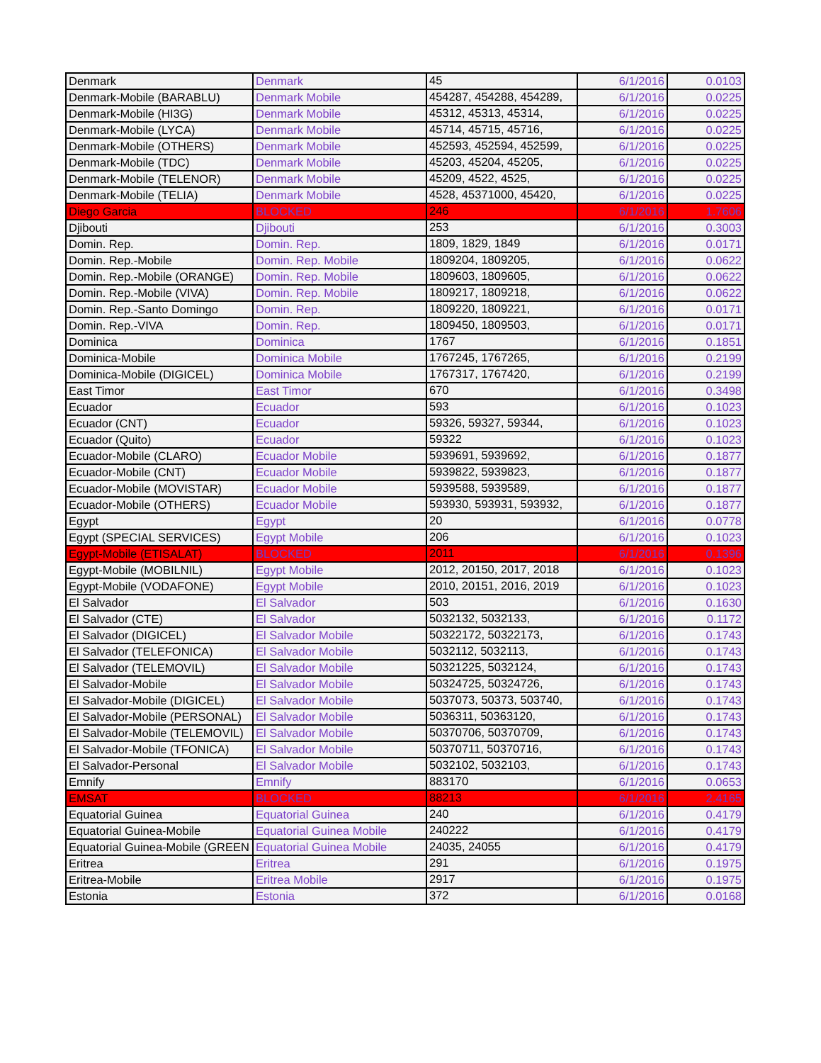| Denmark | Denmark | 45 | 6/1/2016 | 0.0103 |
| Denmark-Mobile (BARABLU) | Denmark Mobile | 454287, 454288, 454289, | 6/1/2016 | 0.0225 |
| Denmark-Mobile (HI3G) | Denmark Mobile | 45312, 45313, 45314, | 6/1/2016 | 0.0225 |
| Denmark-Mobile (LYCA) | Denmark Mobile | 45714, 45715, 45716, | 6/1/2016 | 0.0225 |
| Denmark-Mobile (OTHERS) | Denmark Mobile | 452593, 452594, 452599, | 6/1/2016 | 0.0225 |
| Denmark-Mobile (TDC) | Denmark Mobile | 45203, 45204, 45205, | 6/1/2016 | 0.0225 |
| Denmark-Mobile (TELENOR) | Denmark Mobile | 45209, 4522, 4525, | 6/1/2016 | 0.0225 |
| Denmark-Mobile (TELIA) | Denmark Mobile | 4528, 45371000, 45420, | 6/1/2016 | 0.0225 |
| Diego Garcia | BLOCKED | 246 | 6/1/2016 | 1.7606 |
| Djibouti | Djibouti | 253 | 6/1/2016 | 0.3003 |
| Domin. Rep. | Domin. Rep. | 1809, 1829, 1849 | 6/1/2016 | 0.0171 |
| Domin. Rep.-Mobile | Domin. Rep. Mobile | 1809204, 1809205, | 6/1/2016 | 0.0622 |
| Domin. Rep.-Mobile (ORANGE) | Domin. Rep. Mobile | 1809603, 1809605, | 6/1/2016 | 0.0622 |
| Domin. Rep.-Mobile (VIVA) | Domin. Rep. Mobile | 1809217, 1809218, | 6/1/2016 | 0.0622 |
| Domin. Rep.-Santo Domingo | Domin. Rep. | 1809220, 1809221, | 6/1/2016 | 0.0171 |
| Domin. Rep.-VIVA | Domin. Rep. | 1809450, 1809503, | 6/1/2016 | 0.0171 |
| Dominica | Dominica | 1767 | 6/1/2016 | 0.1851 |
| Dominica-Mobile | Dominica Mobile | 1767245, 1767265, | 6/1/2016 | 0.2199 |
| Dominica-Mobile (DIGICEL) | Dominica Mobile | 1767317, 1767420, | 6/1/2016 | 0.2199 |
| East Timor | East Timor | 670 | 6/1/2016 | 0.3498 |
| Ecuador | Ecuador | 593 | 6/1/2016 | 0.1023 |
| Ecuador (CNT) | Ecuador | 59326, 59327, 59344, | 6/1/2016 | 0.1023 |
| Ecuador (Quito) | Ecuador | 59322 | 6/1/2016 | 0.1023 |
| Ecuador-Mobile (CLARO) | Ecuador Mobile | 5939691, 5939692, | 6/1/2016 | 0.1877 |
| Ecuador-Mobile (CNT) | Ecuador Mobile | 5939822, 5939823, | 6/1/2016 | 0.1877 |
| Ecuador-Mobile (MOVISTAR) | Ecuador Mobile | 5939588, 5939589, | 6/1/2016 | 0.1877 |
| Ecuador-Mobile (OTHERS) | Ecuador Mobile | 593930, 593931, 593932, | 6/1/2016 | 0.1877 |
| Egypt | Egypt | 20 | 6/1/2016 | 0.0778 |
| Egypt (SPECIAL SERVICES) | Egypt Mobile | 206 | 6/1/2016 | 0.1023 |
| Egypt-Mobile (ETISALAT) | BLOCKED | 2011 | 6/1/2016 | 0.1396 |
| Egypt-Mobile (MOBILNIL) | Egypt Mobile | 2012, 20150, 2017, 2018 | 6/1/2016 | 0.1023 |
| Egypt-Mobile (VODAFONE) | Egypt Mobile | 2010, 20151, 2016, 2019 | 6/1/2016 | 0.1023 |
| El Salvador | El Salvador | 503 | 6/1/2016 | 0.1630 |
| El Salvador (CTE) | El Salvador | 5032132, 5032133, | 6/1/2016 | 0.1172 |
| El Salvador (DIGICEL) | El Salvador Mobile | 50322172, 50322173, | 6/1/2016 | 0.1743 |
| El Salvador (TELEFONICA) | El Salvador Mobile | 5032112, 5032113, | 6/1/2016 | 0.1743 |
| El Salvador (TELEMOVIL) | El Salvador Mobile | 50321225, 5032124, | 6/1/2016 | 0.1743 |
| El Salvador-Mobile | El Salvador Mobile | 50324725, 50324726, | 6/1/2016 | 0.1743 |
| El Salvador-Mobile (DIGICEL) | El Salvador Mobile | 5037073, 50373, 503740, | 6/1/2016 | 0.1743 |
| El Salvador-Mobile (PERSONAL) | El Salvador Mobile | 5036311, 50363120, | 6/1/2016 | 0.1743 |
| El Salvador-Mobile (TELEMOVIL) | El Salvador Mobile | 50370706, 50370709, | 6/1/2016 | 0.1743 |
| El Salvador-Mobile (TFONICA) | El Salvador Mobile | 50370711, 50370716, | 6/1/2016 | 0.1743 |
| El Salvador-Personal | El Salvador Mobile | 5032102, 5032103, | 6/1/2016 | 0.1743 |
| Emnify | Emnify | 883170 | 6/1/2016 | 0.0653 |
| EMSAT | BLOCKED | 88213 | 6/1/2016 | 2.4165 |
| Equatorial Guinea | Equatorial Guinea | 240 | 6/1/2016 | 0.4179 |
| Equatorial Guinea-Mobile | Equatorial Guinea Mobile | 240222 | 6/1/2016 | 0.4179 |
| Equatorial Guinea-Mobile (GREEN | Equatorial Guinea Mobile | 24035, 24055 | 6/1/2016 | 0.4179 |
| Eritrea | Eritrea | 291 | 6/1/2016 | 0.1975 |
| Eritrea-Mobile | Eritrea Mobile | 2917 | 6/1/2016 | 0.1975 |
| Estonia | Estonia | 372 | 6/1/2016 | 0.0168 |